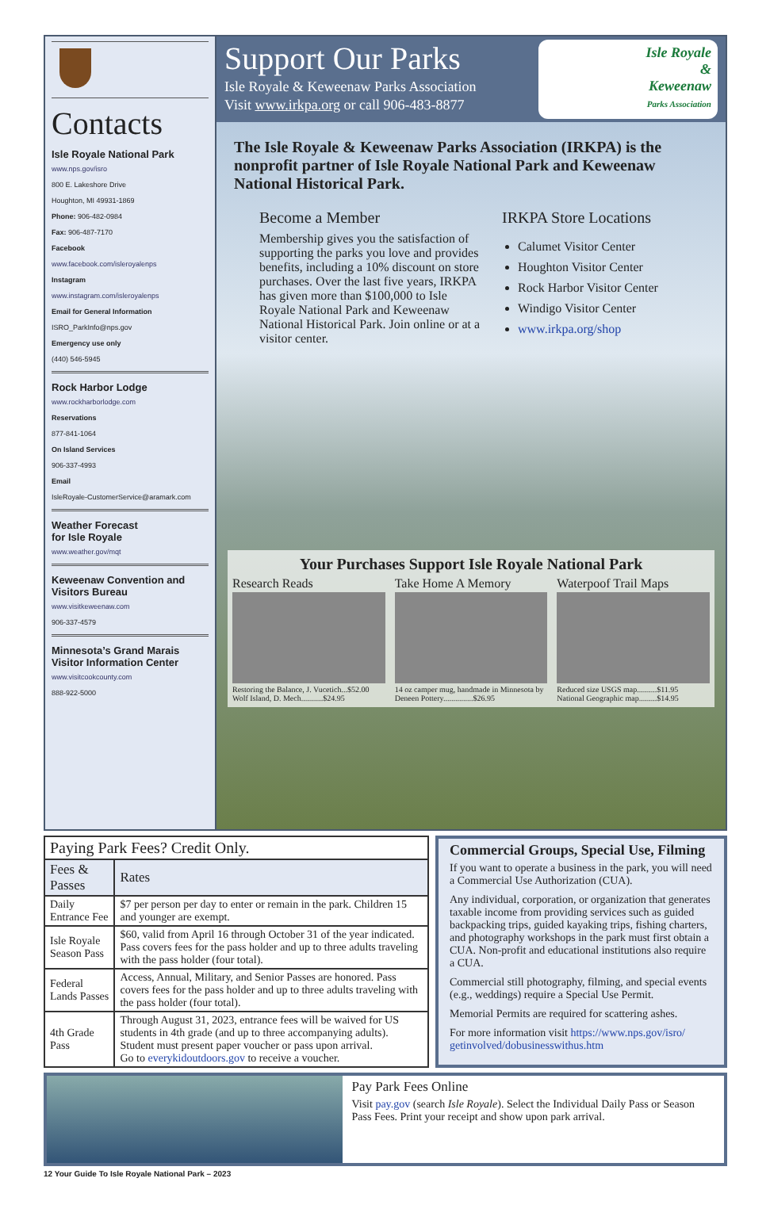Contacts
Isle Royale National Park
www.nps.gov/isro
800 E. Lakeshore Drive
Houghton, MI 49931-1869
Phone: 906-482-0984
Fax: 906-487-7170
Facebook
www.facebook.com/isleroyalenps
Instagram
www.instagram.com/isleroyalenps
Email for General Information
ISRO_ParkInfo@nps.gov
Emergency use only
(440) 546-5945
Rock Harbor Lodge
www.rockharborlodge.com
Reservations
877-841-1064
On Island Services
906-337-4993
Email
IsleRoyale-CustomerService@aramark.com
Weather Forecast
for Isle Royale
www.weather.gov/mqt
Keweenaw Convention and Visitors Bureau
www.visitkeweenaw.com
906-337-4579
Minnesota’s Grand Marais Visitor Information Center
www.visitcookcounty.com
888-922-5000
Support Our Parks
Isle Royale & Keweenaw Parks Association
Visit www.irkpa.org or call 906-483-8877
Isle Royale
&
Keweenaw
Parks Association
The Isle Royale & Keweenaw Parks Association (IRKPA) is the nonprofit partner of Isle Royale National Park and Keweenaw National Historical Park.
Become a Member
Membership gives you the satisfaction of supporting the parks you love and provides benefits, including a 10% discount on store purchases. Over the last five years, IRKPA has given more than $100,000 to Isle Royale National Park and Keweenaw National Historical Park. Join online or at a visitor center.
IRKPA Store Locations
Calumet Visitor Center
Houghton Visitor Center
Rock Harbor Visitor Center
Windigo Visitor Center
www.irkpa.org/shop
Your Purchases Support Isle Royale National Park
Research Reads
Restoring the Balance, J. Vucetich...$52.00
Wolf Island, D. Mech...........$24.95
Take Home A Memory
14 oz camper mug, handmade in Minnesota by Deneen Pottery...............$26.95
Waterpoof Trail Maps
Reduced size USGS map..........$11.95
National Geographic map.........$14.95
| Paying Park Fees? Credit Only. | |
| --- | --- |
| Fees & Passes | Rates |
| Daily Entrance Fee | $7 per person per day to enter or remain in the park. Children 15 and younger are exempt. |
| Isle Royale Season Pass | $60, valid from April 16 through October 31 of the year indicated. Pass covers fees for the pass holder and up to three adults traveling with the pass holder (four total). |
| Federal Lands Passes | Access, Annual, Military, and Senior Passes are honored. Pass covers fees for the pass holder and up to three adults traveling with the pass holder (four total). |
| 4th Grade Pass | Through August 31, 2023, entrance fees will be waived for US students in 4th grade (and up to three accompanying adults). Student must present paper voucher or pass upon arrival. Go to everykidoutdoors.gov to receive a voucher. |
Commercial Groups, Special Use, Filming
If you want to operate a business in the park, you will need a Commercial Use Authorization (CUA).
Any individual, corporation, or organization that generates taxable income from providing services such as guided backpacking trips, guided kayaking trips, fishing charters, and photography workshops in the park must first obtain a CUA. Non-profit and educational institutions also require a CUA.
Commercial still photography, filming, and special events (e.g., weddings) require a Special Use Permit.
Memorial Permits are required for scattering ashes.
For more information visit https://www.nps.gov/isro/ getinvolved/dobusinesswithus.htm
Pay Park Fees Online
Visit pay.gov (search Isle Royale). Select the Individual Daily Pass or Season Pass Fees. Print your receipt and show upon park arrival.
12 Your Guide To Isle Royale National Park – 2023